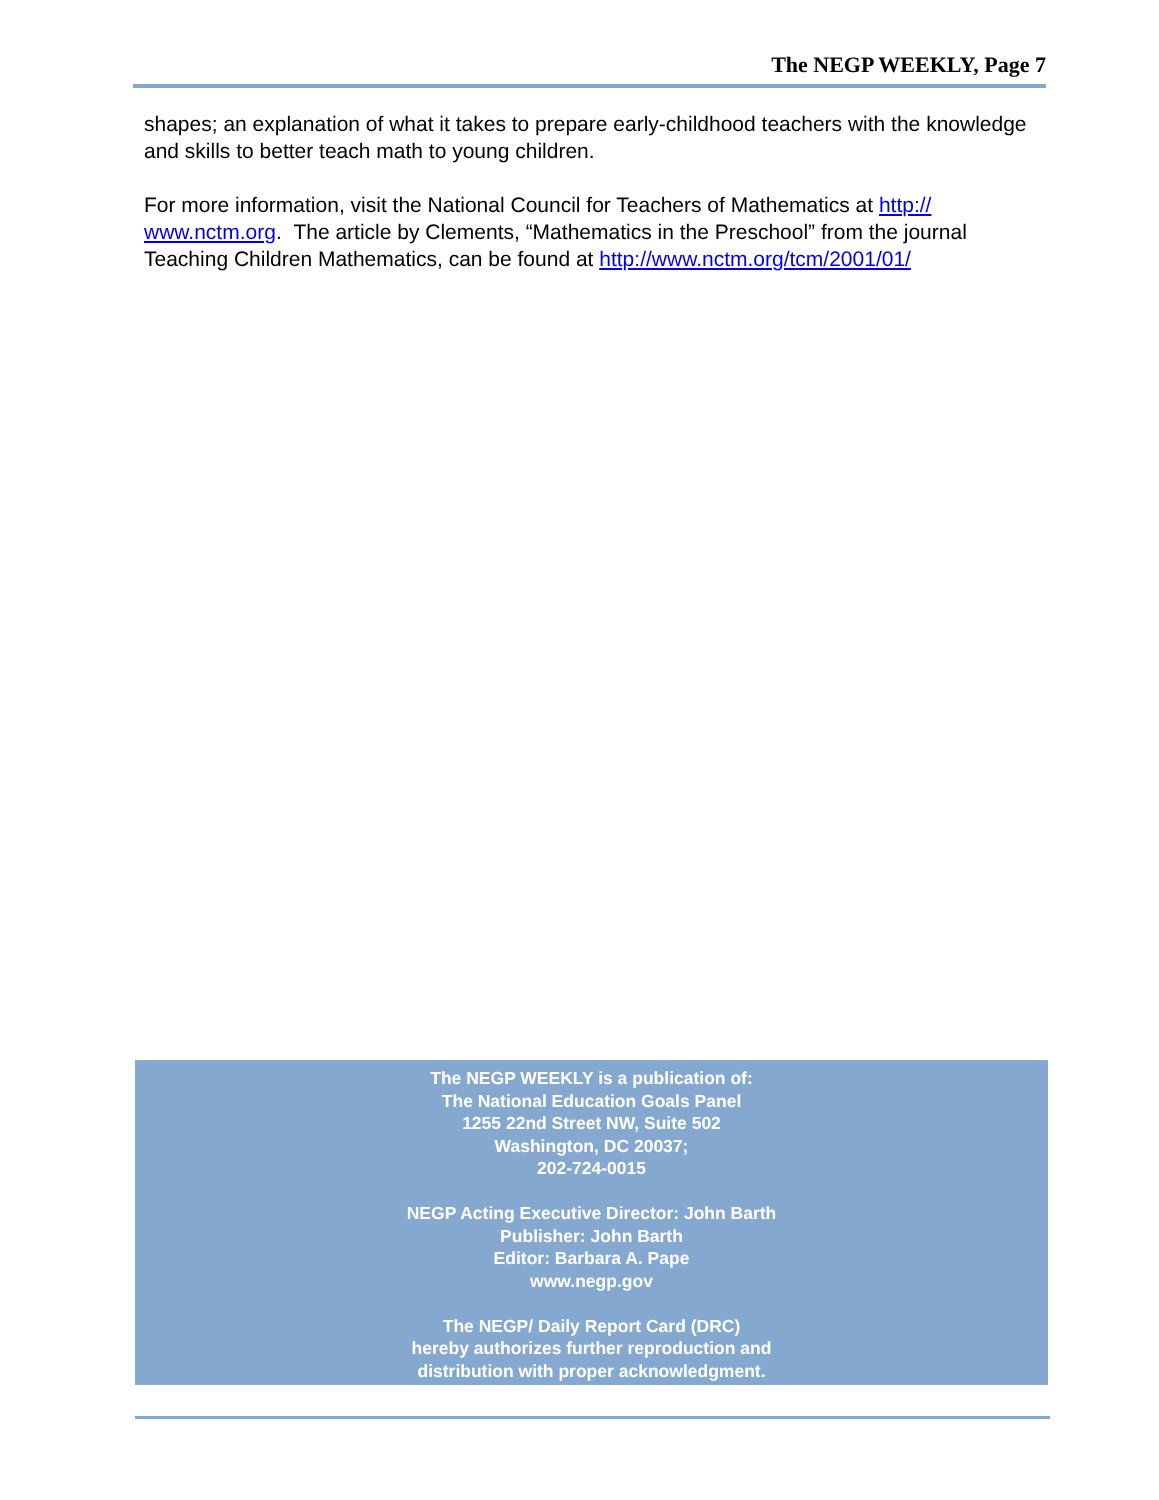The NEGP WEEKLY, Page 7
shapes; an explanation of what it takes to prepare early-childhood teachers with the knowledge and skills to better teach math to young children.
For more information, visit the National Council for Teachers of Mathematics at http://
www.nctm.org. The article by Clements, “Mathematics in the Preschool” from the journal Teaching Children Mathematics, can be found at http://www.nctm.org/tcm/2001/01/
The NEGP WEEKLY is a publication of:
The National Education Goals Panel
1255 22nd Street NW, Suite 502
Washington, DC 20037;
202-724-0015
NEGP Acting Executive Director: John Barth
Publisher: John Barth
Editor: Barbara A. Pape
www.negp.gov
The NEGP/ Daily Report Card (DRC)
hereby authorizes further reproduction and
distribution with proper acknowledgment.